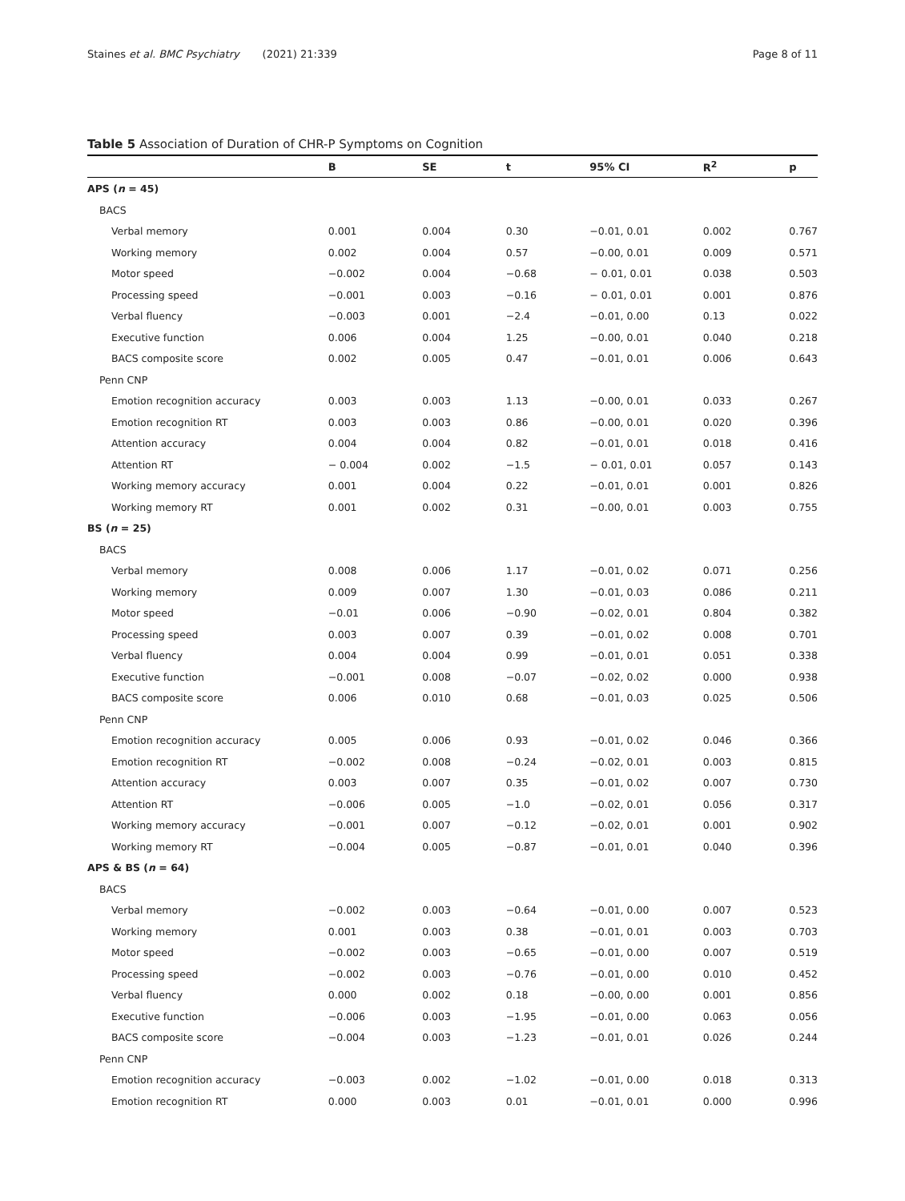Staines et al. BMC Psychiatry (2021) 21:339 Page 8 of 11
Table 5 Association of Duration of CHR-P Symptoms on Cognition
| | B | SE | t | 95% CI | R<sup>2</sup> | p |
| --- | --- | --- | --- | --- | --- | --- |
| APS ( n = 45) | | | | | | |
| BACS | | | | | | |
| Verbal memory | 0.001 | 0.004 | 0.30 | −0.01, 0.01 | 0.002 | 0.767 |
| Working memory | 0.002 | 0.004 | 0.57 | −0.00, 0.01 | 0.009 | 0.571 |
| Motor speed | −0.002 | 0.004 | −0.68 | − 0.01, 0.01 | 0.038 | 0.503 |
| Processing speed | −0.001 | 0.003 | −0.16 | − 0.01, 0.01 | 0.001 | 0.876 |
| Verbal fluency | −0.003 | 0.001 | −2.4 | −0.01, 0.00 | 0.13 | 0.022 |
| Executive function | 0.006 | 0.004 | 1.25 | −0.00, 0.01 | 0.040 | 0.218 |
| BACS composite score | 0.002 | 0.005 | 0.47 | −0.01, 0.01 | 0.006 | 0.643 |
| Penn CNP | | | | | | |
| Emotion recognition accuracy | 0.003 | 0.003 | 1.13 | −0.00, 0.01 | 0.033 | 0.267 |
| Emotion recognition RT | 0.003 | 0.003 | 0.86 | −0.00, 0.01 | 0.020 | 0.396 |
| Attention accuracy | 0.004 | 0.004 | 0.82 | −0.01, 0.01 | 0.018 | 0.416 |
| Attention RT | − 0.004 | 0.002 | −1.5 | − 0.01, 0.01 | 0.057 | 0.143 |
| Working memory accuracy | 0.001 | 0.004 | 0.22 | −0.01, 0.01 | 0.001 | 0.826 |
| Working memory RT | 0.001 | 0.002 | 0.31 | −0.00, 0.01 | 0.003 | 0.755 |
| BS ( n = 25) | | | | | | |
| BACS | | | | | | |
| Verbal memory | 0.008 | 0.006 | 1.17 | −0.01, 0.02 | 0.071 | 0.256 |
| Working memory | 0.009 | 0.007 | 1.30 | −0.01, 0.03 | 0.086 | 0.211 |
| Motor speed | −0.01 | 0.006 | −0.90 | −0.02, 0.01 | 0.804 | 0.382 |
| Processing speed | 0.003 | 0.007 | 0.39 | −0.01, 0.02 | 0.008 | 0.701 |
| Verbal fluency | 0.004 | 0.004 | 0.99 | −0.01, 0.01 | 0.051 | 0.338 |
| Executive function | −0.001 | 0.008 | −0.07 | −0.02, 0.02 | 0.000 | 0.938 |
| BACS composite score | 0.006 | 0.010 | 0.68 | −0.01, 0.03 | 0.025 | 0.506 |
| Penn CNP | | | | | | |
| Emotion recognition accuracy | 0.005 | 0.006 | 0.93 | −0.01, 0.02 | 0.046 | 0.366 |
| Emotion recognition RT | −0.002 | 0.008 | −0.24 | −0.02, 0.01 | 0.003 | 0.815 |
| Attention accuracy | 0.003 | 0.007 | 0.35 | −0.01, 0.02 | 0.007 | 0.730 |
| Attention RT | −0.006 | 0.005 | −1.0 | −0.02, 0.01 | 0.056 | 0.317 |
| Working memory accuracy | −0.001 | 0.007 | −0.12 | −0.02, 0.01 | 0.001 | 0.902 |
| Working memory RT | −0.004 | 0.005 | −0.87 | −0.01, 0.01 | 0.040 | 0.396 |
| APS & BS ( n = 64) | | | | | | |
| BACS | | | | | | |
| Verbal memory | −0.002 | 0.003 | −0.64 | −0.01, 0.00 | 0.007 | 0.523 |
| Working memory | 0.001 | 0.003 | 0.38 | −0.01, 0.01 | 0.003 | 0.703 |
| Motor speed | −0.002 | 0.003 | −0.65 | −0.01, 0.00 | 0.007 | 0.519 |
| Processing speed | −0.002 | 0.003 | −0.76 | −0.01, 0.00 | 0.010 | 0.452 |
| Verbal fluency | 0.000 | 0.002 | 0.18 | −0.00, 0.00 | 0.001 | 0.856 |
| Executive function | −0.006 | 0.003 | −1.95 | −0.01, 0.00 | 0.063 | 0.056 |
| BACS composite score | −0.004 | 0.003 | −1.23 | −0.01, 0.01 | 0.026 | 0.244 |
| Penn CNP | | | | | | |
| Emotion recognition accuracy | −0.003 | 0.002 | −1.02 | −0.01, 0.00 | 0.018 | 0.313 |
| Emotion recognition RT | 0.000 | 0.003 | 0.01 | −0.01, 0.01 | 0.000 | 0.996 |